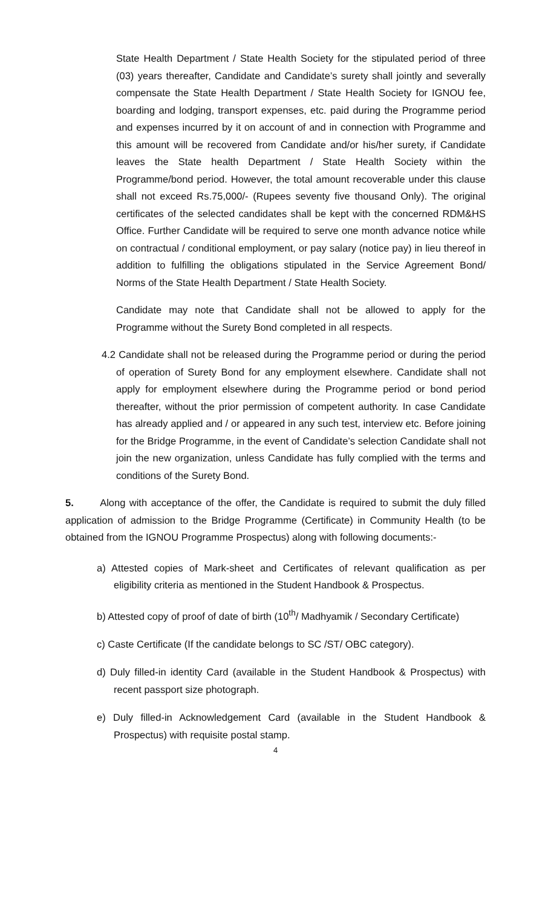State Health Department / State Health Society for the stipulated period of three (03) years thereafter, Candidate and Candidate’s surety shall jointly and severally compensate the State Health Department / State Health Society for IGNOU fee, boarding and lodging, transport expenses, etc. paid during the Programme period and expenses incurred by it on account of and in connection with Programme and this amount will be recovered from Candidate and/or his/her surety, if Candidate leaves the State health Department / State Health Society within the Programme/bond period. However, the total amount recoverable under this clause shall not exceed Rs.75,000/- (Rupees seventy five thousand Only). The original certificates of the selected candidates shall be kept with the concerned RDM&HS Office. Further Candidate will be required to serve one month advance notice while on contractual / conditional employment, or pay salary (notice pay) in lieu thereof in addition to fulfilling the obligations stipulated in the Service Agreement Bond/ Norms of the State Health Department / State Health Society.
Candidate may note that Candidate shall not be allowed to apply for the Programme without the Surety Bond completed in all respects.
4.2 Candidate shall not be released during the Programme period or during the period of operation of Surety Bond for any employment elsewhere. Candidate shall not apply for employment elsewhere during the Programme period or bond period thereafter, without the prior permission of competent authority. In case Candidate has already applied and / or appeared in any such test, interview etc. Before joining for the Bridge Programme, in the event of Candidate’s selection Candidate shall not join the new organization, unless Candidate has fully complied with the terms and conditions of the Surety Bond.
5. Along with acceptance of the offer, the Candidate is required to submit the duly filled application of admission to the Bridge Programme (Certificate) in Community Health (to be obtained from the IGNOU Programme Prospectus) along with following documents:-
a) Attested copies of Mark-sheet and Certificates of relevant qualification as per eligibility criteria as mentioned in the Student Handbook & Prospectus.
b) Attested copy of proof of date of birth (10<sup>th</sup>/ Madhyamik / Secondary Certificate)
c) Caste Certificate (If the candidate belongs to SC /ST/ OBC category).
d) Duly filled-in identity Card (available in the Student Handbook & Prospectus) with recent passport size photograph.
e) Duly filled-in Acknowledgement Card (available in the Student Handbook & Prospectus) with requisite postal stamp.
4